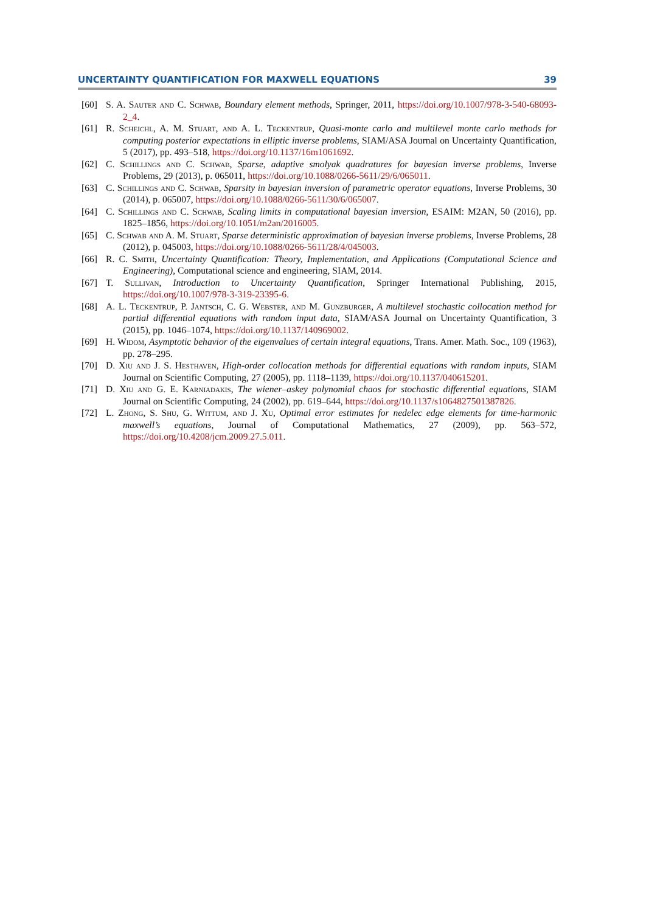UNCERTAINTY QUANTIFICATION FOR MAXWELL EQUATIONS 39
[60] S. A. Sauter and C. Schwab, Boundary element methods, Springer, 2011, https://doi.org/10.1007/978-3-540-68093-2_4.
[61] R. Scheichl, A. M. Stuart, and A. L. Teckentrup, Quasi-monte carlo and multilevel monte carlo methods for computing posterior expectations in elliptic inverse problems, SIAM/ASA Journal on Uncertainty Quantification, 5 (2017), pp. 493–518, https://doi.org/10.1137/16m1061692.
[62] C. Schillings and C. Schwab, Sparse, adaptive smolyak quadratures for bayesian inverse problems, Inverse Problems, 29 (2013), p. 065011, https://doi.org/10.1088/0266-5611/29/6/065011.
[63] C. Schillings and C. Schwab, Sparsity in bayesian inversion of parametric operator equations, Inverse Problems, 30 (2014), p. 065007, https://doi.org/10.1088/0266-5611/30/6/065007.
[64] C. Schillings and C. Schwab, Scaling limits in computational bayesian inversion, ESAIM: M2AN, 50 (2016), pp. 1825–1856, https://doi.org/10.1051/m2an/2016005.
[65] C. Schwab and A. M. Stuart, Sparse deterministic approximation of bayesian inverse problems, Inverse Problems, 28 (2012), p. 045003, https://doi.org/10.1088/0266-5611/28/4/045003.
[66] R. C. Smith, Uncertainty Quantification: Theory, Implementation, and Applications (Computational Science and Engineering), Computational science and engineering, SIAM, 2014.
[67] T. Sullivan, Introduction to Uncertainty Quantification, Springer International Publishing, 2015, https://doi.org/10.1007/978-3-319-23395-6.
[68] A. L. Teckentrup, P. Jantsch, C. G. Webster, and M. Gunzburger, A multilevel stochastic collocation method for partial differential equations with random input data, SIAM/ASA Journal on Uncertainty Quantification, 3 (2015), pp. 1046–1074, https://doi.org/10.1137/140969002.
[69] H. Widom, Asymptotic behavior of the eigenvalues of certain integral equations, Trans. Amer. Math. Soc., 109 (1963), pp. 278–295.
[70] D. Xiu and J. S. Hesthaven, High-order collocation methods for differential equations with random inputs, SIAM Journal on Scientific Computing, 27 (2005), pp. 1118–1139, https://doi.org/10.1137/040615201.
[71] D. Xiu and G. E. Karniadakis, The wiener–askey polynomial chaos for stochastic differential equations, SIAM Journal on Scientific Computing, 24 (2002), pp. 619–644, https://doi.org/10.1137/s1064827501387826.
[72] L. Zhong, S. Shu, G. Wittum, and J. Xu, Optimal error estimates for nedelec edge elements for time-harmonic maxwell’s equations, Journal of Computational Mathematics, 27 (2009), pp. 563–572, https://doi.org/10.4208/jcm.2009.27.5.011.